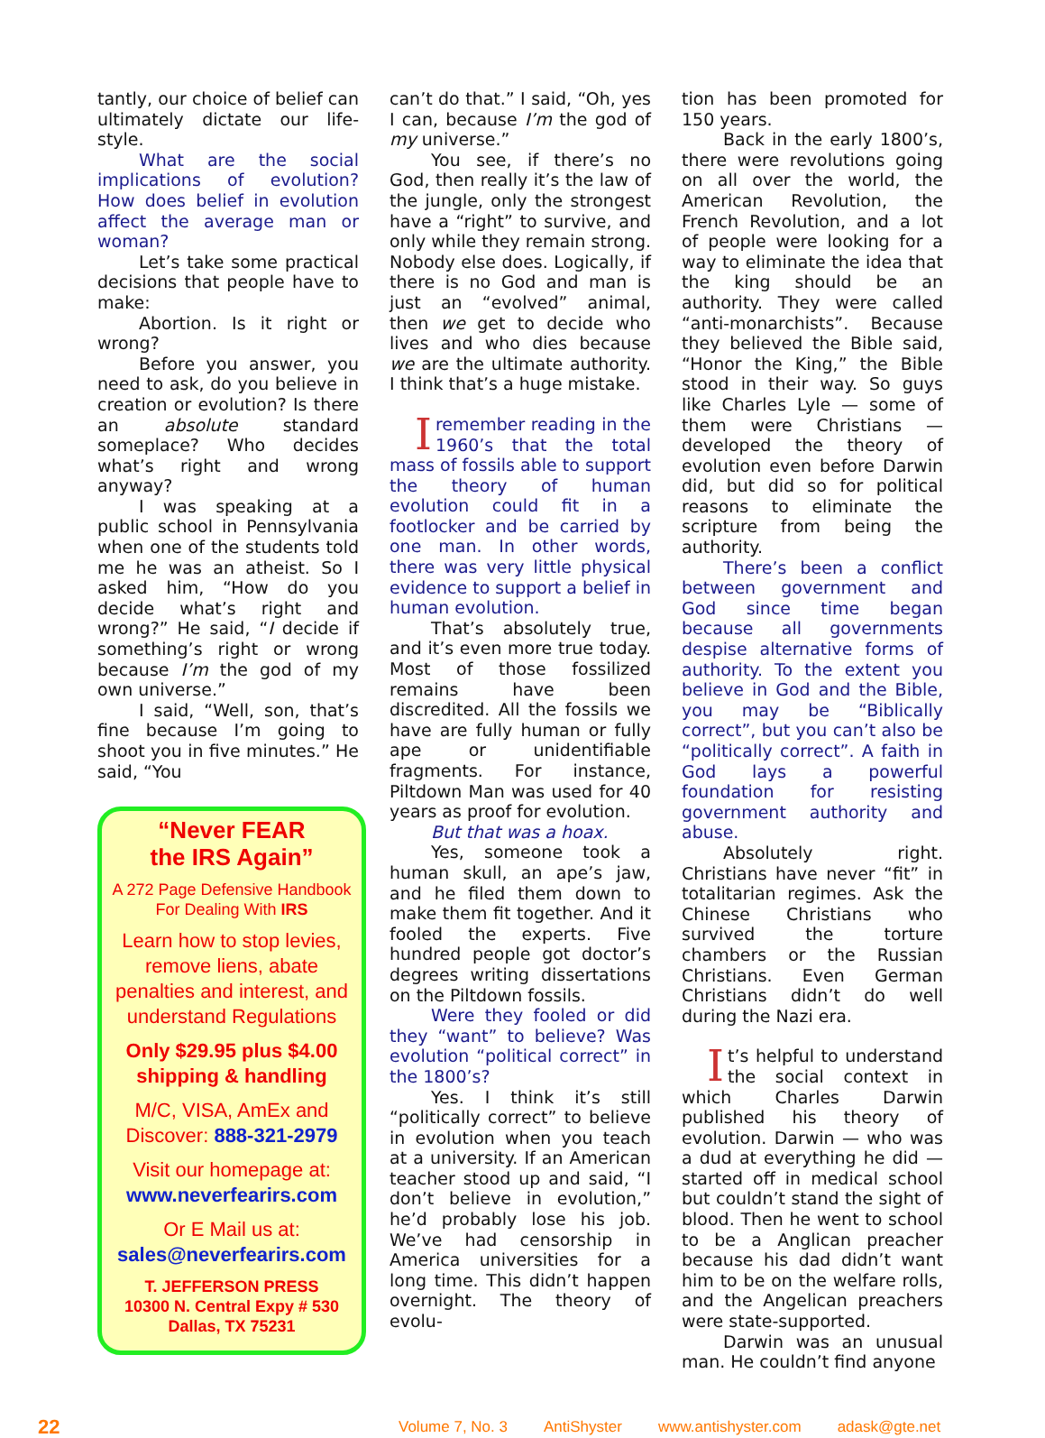tantly, our choice of belief can ultimately dictate our life-style.
What are the social implications of evolution? How does belief in evolution affect the average man or woman?
Let’s take some practical decisions that people have to make:
Abortion. Is it right or wrong?
Before you answer, you need to ask, do you believe in creation or evolution? Is there an absolute standard someplace? Who decides what’s right and wrong anyway?
I was speaking at a public school in Pennsylvania when one of the students told me he was an atheist. So I asked him, “How do you decide what’s right and wrong?” He said, “I decide if something’s right or wrong because I’m the god of my own universe.”
I said, “Well, son, that’s fine because I’m going to shoot you in five minutes.” He said, “You
“Never FEAR
the IRS Again”
A 272 Page Defensive Handbook For Dealing With IRS
Learn how to stop levies, remove liens, abate penalties and interest, and understand Regulations
Only $29.95 plus $4.00 shipping & handling
M/C, VISA, AmEx and Discover: 888-321-2979
Visit our homepage at:
www.neverfearirs.com
Or E Mail us at:
sales@neverfearirs.com
T. JEFFERSON PRESS
10300 N. Central Expy # 530
Dallas, TX 75231
can’t do that.” I said, “Oh, yes I can, because I’m the god of my universe.”
You see, if there’s no God, then really it’s the law of the jungle, only the strongest have a “right” to survive, and only while they remain strong. Nobody else does. Logically, if there is no God and man is just an “evolved” animal, then we get to decide who lives and who dies because we are the ultimate authority. I think that’s a huge mistake.
Iremember reading in the 1960’s that the total mass of fossils able to support the theory of human evolution could fit in a footlocker and be carried by one man. In other words, there was very little physical evidence to support a belief in human evolution.
That’s absolutely true, and it’s even more true today. Most of those fossilized remains have been discredited. All the fossils we have are fully human or fully ape or unidentifiable fragments. For instance, Piltdown Man was used for 40 years as proof for evolution.
But that was a hoax.
Yes, someone took a human skull, an ape’s jaw, and he filed them down to make them fit together. And it fooled the experts. Five hundred people got doctor’s degrees writing dissertations on the Piltdown fossils.
Were they fooled or did they “want” to believe? Was evolution “political correct” in the 1800’s?
Yes. I think it’s still “politically correct” to believe in evolution when you teach at a university. If an American teacher stood up and said, “I don’t believe in evolution,” he’d probably lose his job. We’ve had censorship in America universities for a long time. This didn’t happen overnight. The theory of evolu-
tion has been promoted for 150 years.
Back in the early 1800’s, there were revolutions going on all over the world, the American Revolution, the French Revolution, and a lot of people were looking for a way to eliminate the idea that the king should be an authority. They were called “anti-monarchists”. Because they believed the Bible said, “Honor the King,” the Bible stood in their way. So guys like Charles Lyle — some of them were Christians — developed the theory of evolution even before Darwin did, but did so for political reasons to eliminate the scripture from being the authority.
There’s been a conflict between government and God since time began because all governments despise alternative forms of authority. To the extent you believe in God and the Bible, you may be “Biblically correct”, but you can’t also be “politically correct”. A faith in God lays a powerful foundation for resisting government authority and abuse.
Absolutely right. Christians have never “fit” in totalitarian regimes. Ask the Chinese Christians who survived the torture chambers or the Russian Christians. Even German Christians didn’t do well during the Nazi era.
It’s helpful to understand the social context in which Charles Darwin published his theory of evolution. Darwin — who was a dud at everything he did — started off in medical school but couldn’t stand the sight of blood. Then he went to school to be a Anglican preacher because his dad didn’t want him to be on the welfare rolls, and the Angelican preachers were state-supported.
Darwin was an unusual man. He couldn’t find anyone
22
Volume 7, No. 3 AntiShyster www.antishyster.com adask@gte.net